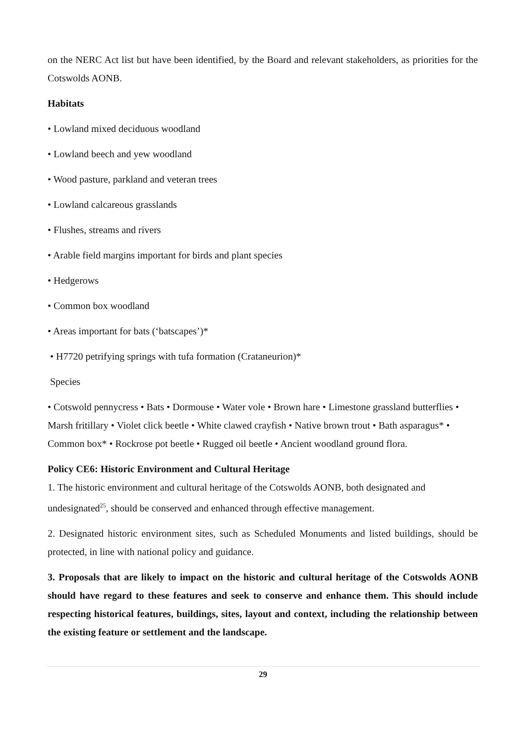on the NERC Act list but have been identified, by the Board and relevant stakeholders, as priorities for the Cotswolds AONB.
Habitats
• Lowland mixed deciduous woodland
• Lowland beech and yew woodland
• Wood pasture, parkland and veteran trees
• Lowland calcareous grasslands
• Flushes, streams and rivers
• Arable field margins important for birds and plant species
• Hedgerows
• Common box woodland
• Areas important for bats (‘batscapes’)*
• H7720 petrifying springs with tufa formation (Crataneurion)*
Species
• Cotswold pennycress • Bats • Dormouse • Water vole • Brown hare • Limestone grassland butterflies • Marsh fritillary • Violet click beetle • White clawed crayfish • Native brown trout • Bath asparagus* • Common box* • Rockrose pot beetle • Rugged oil beetle • Ancient woodland ground flora.
Policy CE6: Historic Environment and Cultural Heritage
1. The historic environment and cultural heritage of the Cotswolds AONB, both designated and undesignated<sup>25</sup>, should be conserved and enhanced through effective management.
2. Designated historic environment sites, such as Scheduled Monuments and listed buildings, should be protected, in line with national policy and guidance.
3. Proposals that are likely to impact on the historic and cultural heritage of the Cotswolds AONB should have regard to these features and seek to conserve and enhance them. This should include respecting historical features, buildings, sites, layout and context, including the relationship between the existing feature or settlement and the landscape.
29